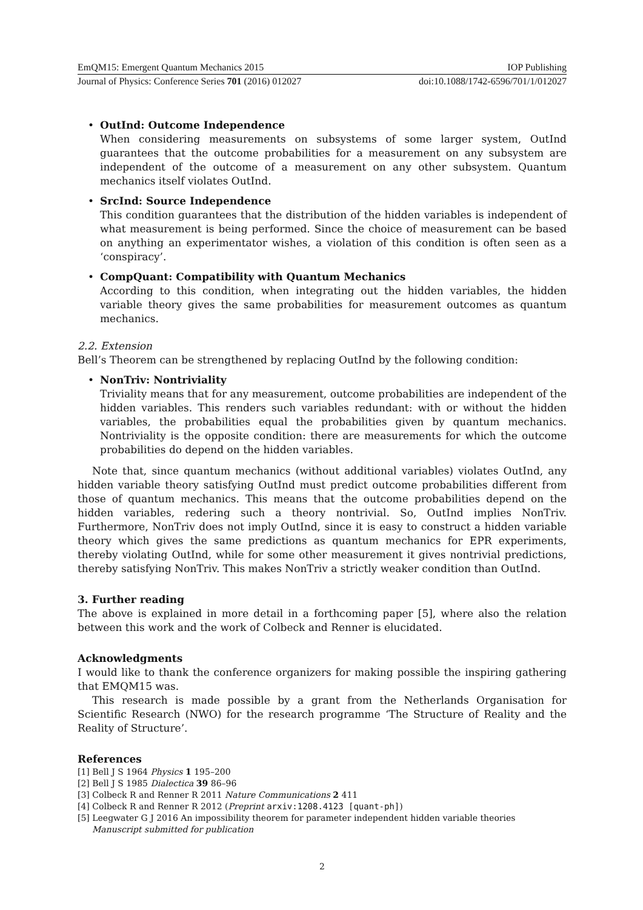EmQM15: Emergent Quantum Mechanics 2015 IOP Publishing
Journal of Physics: Conference Series 701 (2016) 012027 doi:10.1088/1742-6596/701/1/012027
• OutInd: Outcome Independence
When considering measurements on subsystems of some larger system, OutInd guarantees that the outcome probabilities for a measurement on any subsystem are independent of the outcome of a measurement on any other subsystem. Quantum mechanics itself violates OutInd.
• SrcInd: Source Independence
This condition guarantees that the distribution of the hidden variables is independent of what measurement is being performed. Since the choice of measurement can be based on anything an experimentator wishes, a violation of this condition is often seen as a ‘conspiracy’.
• CompQuant: Compatibility with Quantum Mechanics
According to this condition, when integrating out the hidden variables, the hidden variable theory gives the same probabilities for measurement outcomes as quantum mechanics.
2.2. Extension
Bell’s Theorem can be strengthened by replacing OutInd by the following condition:
• NonTriv: Nontriviality
Triviality means that for any measurement, outcome probabilities are independent of the hidden variables. This renders such variables redundant: with or without the hidden variables, the probabilities equal the probabilities given by quantum mechanics. Nontriviality is the opposite condition: there are measurements for which the outcome probabilities do depend on the hidden variables.
Note that, since quantum mechanics (without additional variables) violates OutInd, any hidden variable theory satisfying OutInd must predict outcome probabilities different from those of quantum mechanics. This means that the outcome probabilities depend on the hidden variables, redering such a theory nontrivial. So, OutInd implies NonTriv. Furthermore, NonTriv does not imply OutInd, since it is easy to construct a hidden variable theory which gives the same predictions as quantum mechanics for EPR experiments, thereby violating OutInd, while for some other measurement it gives nontrivial predictions, thereby satisfying NonTriv. This makes NonTriv a strictly weaker condition than OutInd.
3. Further reading
The above is explained in more detail in a forthcoming paper [5], where also the relation between this work and the work of Colbeck and Renner is elucidated.
Acknowledgments
I would like to thank the conference organizers for making possible the inspiring gathering that EMQM15 was.
This research is made possible by a grant from the Netherlands Organisation for Scientific Research (NWO) for the research programme ‘The Structure of Reality and the Reality of Structure’.
References
[1] Bell J S 1964 Physics 1 195–200
[2] Bell J S 1985 Dialectica 39 86–96
[3] Colbeck R and Renner R 2011 Nature Communications 2 411
[4] Colbeck R and Renner R 2012 (Preprint arxiv:1208.4123 [quant-ph])
[5] Leegwater G J 2016 An impossibility theorem for parameter independent hidden variable theories Manuscript submitted for publication
2